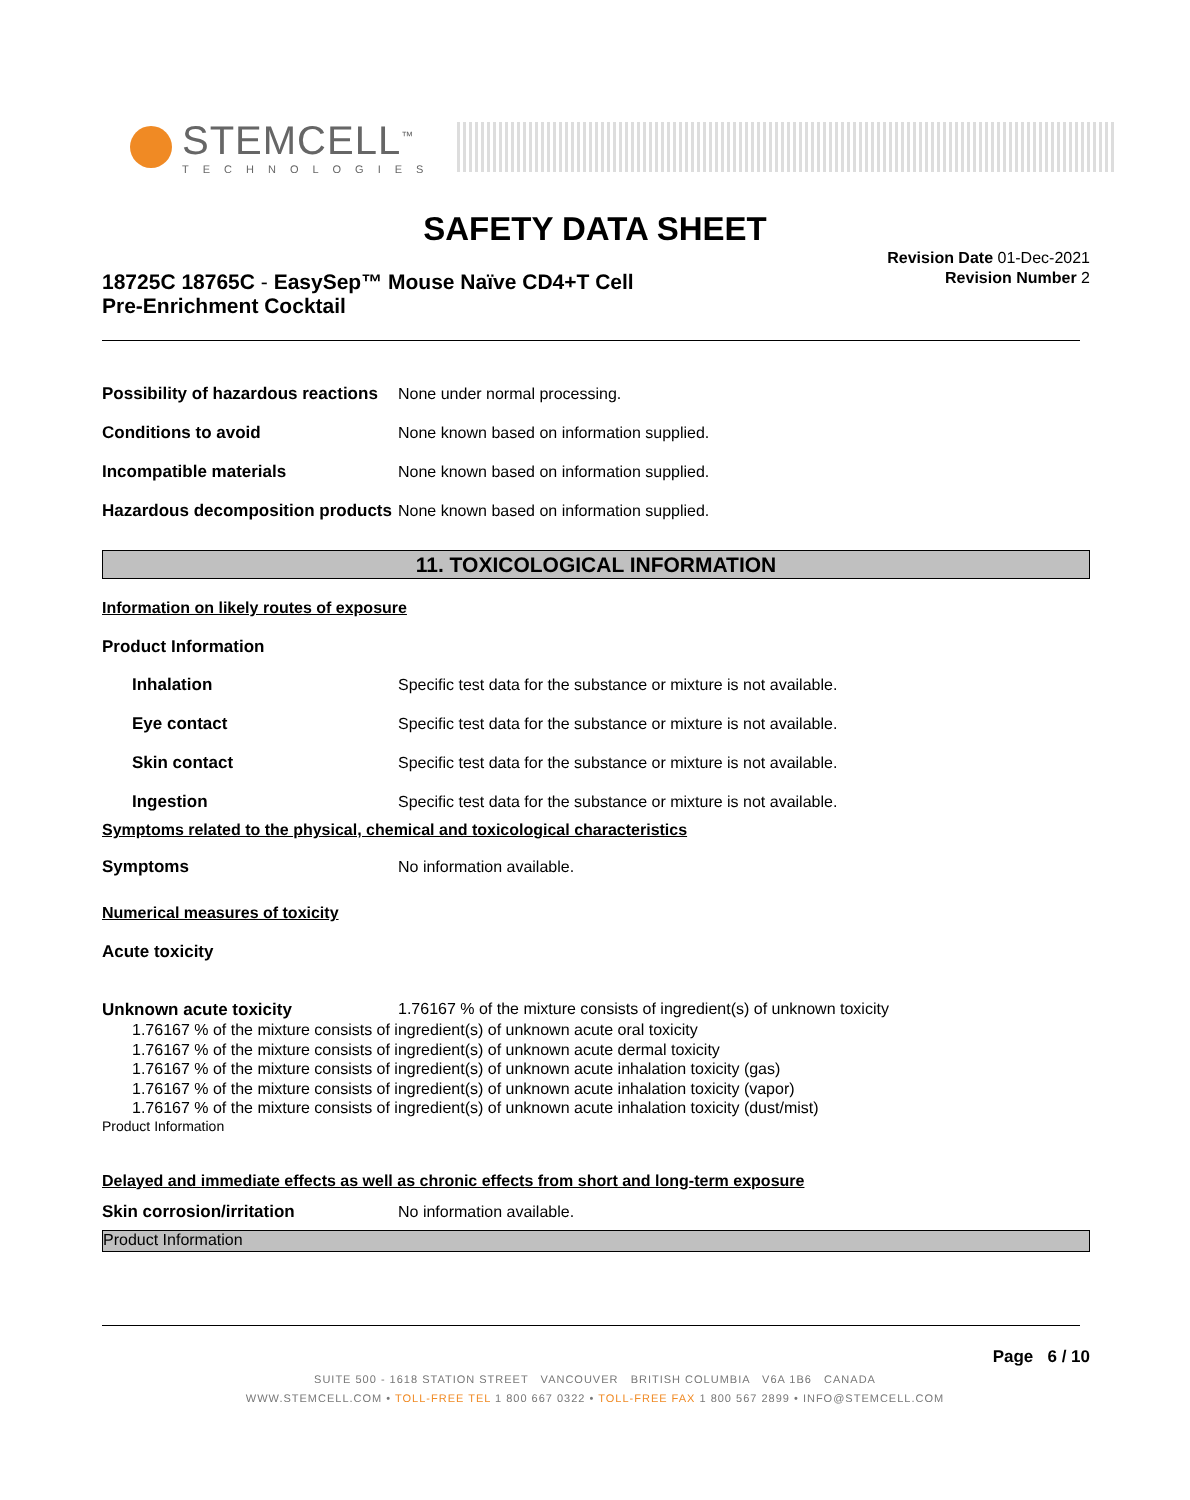STEMCELL<sup>™</sup>
TECHNOLOGIES
SAFETY DATA SHEET
18725C 18765C - EasySep™ Mouse Naïve CD4+T Cell
Pre-Enrichment Cocktail
Revision Date 01-Dec-2021
Revision Number 2
Possibility of hazardous reactions
None under normal processing.
Conditions to avoid
None known based on information supplied.
Incompatible materials
None known based on information supplied.
Hazardous decomposition products
None known based on information supplied.
11. TOXICOLOGICAL INFORMATION
Information on likely routes of exposure
Product Information
Inhalation
Specific test data for the substance or mixture is not available.
Eye contact
Specific test data for the substance or mixture is not available.
Skin contact
Specific test data for the substance or mixture is not available.
Ingestion
Specific test data for the substance or mixture is not available.
Symptoms related to the physical, chemical and toxicological characteristics
Symptoms No information available.
Numerical measures of toxicity
Acute toxicity
Unknown acute toxicity 1.76167 % of the mixture consists of ingredient(s) of unknown toxicity
1.76167 % of the mixture consists of ingredient(s) of unknown acute oral toxicity
1.76167 % of the mixture consists of ingredient(s) of unknown acute dermal toxicity
1.76167 % of the mixture consists of ingredient(s) of unknown acute inhalation toxicity (gas)
1.76167 % of the mixture consists of ingredient(s) of unknown acute inhalation toxicity (vapor)
1.76167 % of the mixture consists of ingredient(s) of unknown acute inhalation toxicity (dust/mist)
Product Information
Delayed and immediate effects as well as chronic effects from short and long-term exposure
Skin corrosion/irritation No information available.
Product Information
Page 6 / 10
SUITE 500 - 1618 STATION STREET VANCOUVER BRITISH COLUMBIA V6A 1B6 CANADA
WWW.STEMCELL.COM • TOLL-FREE TEL 1 800 667 0322 • TOLL-FREE FAX 1 800 567 2899 • INFO@STEMCELL.COM